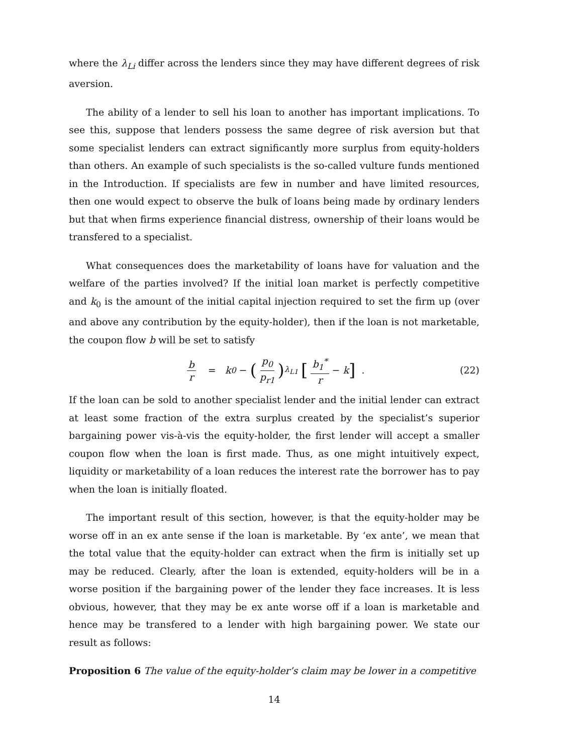where the λ<sub>Li</sub> differ across the lenders since they may have different degrees of risk aversion.
The ability of a lender to sell his loan to another has important implications. To see this, suppose that lenders possess the same degree of risk aversion but that some specialist lenders can extract significantly more surplus from equity-holders than others. An example of such specialists is the so-called vulture funds mentioned in the Introduction. If specialists are few in number and have limited resources, then one would expect to observe the bulk of loans being made by ordinary lenders but that when firms experience financial distress, ownership of their loans would be transfered to a specialist.
What consequences does the marketability of loans have for valuation and the welfare of the parties involved? If the initial loan market is perfectly competitive and k<sub>0</sub> is the amount of the initial capital injection required to set the firm up (over and above any contribution by the equity-holder), then if the loan is not marketable, the coupon flow b will be set to satisfy
b r = k<sub>0</sub> − (p<sub>0</sub> p<sub>r1</sub>)<sup>λ<sub>L1</sub></sup> [b<sub>1</sub><sup>*</sup> r − k] . (22)
If the loan can be sold to another specialist lender and the initial lender can extract at least some fraction of the extra surplus created by the specialist’s superior bargaining power vis-à-vis the equity-holder, the first lender will accept a smaller coupon flow when the loan is first made. Thus, as one might intuitively expect, liquidity or marketability of a loan reduces the interest rate the borrower has to pay when the loan is initially floated.
The important result of this section, however, is that the equity-holder may be worse off in an ex ante sense if the loan is marketable. By ‘ex ante’, we mean that the total value that the equity-holder can extract when the firm is initially set up may be reduced. Clearly, after the loan is extended, equity-holders will be in a worse position if the bargaining power of the lender they face increases. It is less obvious, however, that they may be ex ante worse off if a loan is marketable and hence may be transfered to a lender with high bargaining power. We state our result as follows:
Proposition 6 The value of the equity-holder’s claim may be lower in a competitive
14